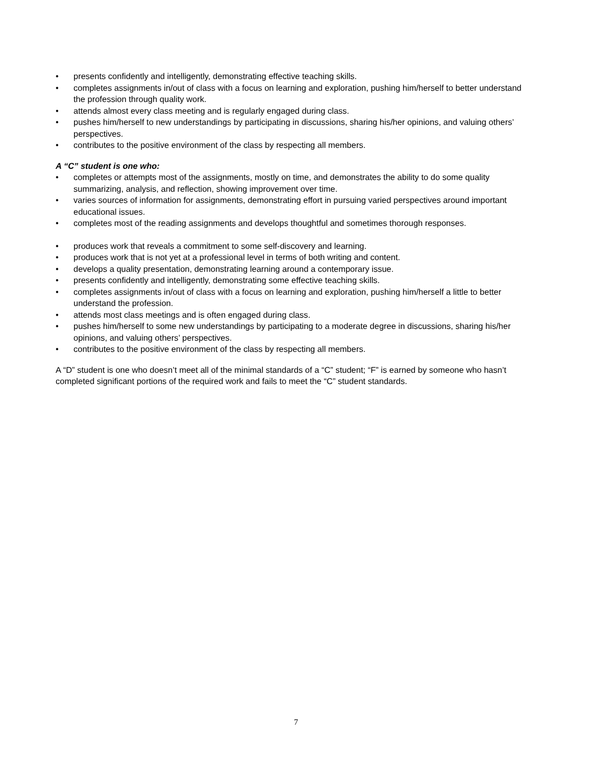• presents confidently and intelligently, demonstrating effective teaching skills.
• completes assignments in/out of class with a focus on learning and exploration, pushing him/herself to better understand the profession through quality work.
• attends almost every class meeting and is regularly engaged during class.
• pushes him/herself to new understandings by participating in discussions, sharing his/her opinions, and valuing others’ perspectives.
• contributes to the positive environment of the class by respecting all members.
A “C” student is one who:
• completes or attempts most of the assignments, mostly on time, and demonstrates the ability to do some quality summarizing, analysis, and reflection, showing improvement over time.
• varies sources of information for assignments, demonstrating effort in pursuing varied perspectives around important educational issues.
• completes most of the reading assignments and develops thoughtful and sometimes thorough responses.
• produces work that reveals a commitment to some self-discovery and learning.
• produces work that is not yet at a professional level in terms of both writing and content.
• develops a quality presentation, demonstrating learning around a contemporary issue.
• presents confidently and intelligently, demonstrating some effective teaching skills.
• completes assignments in/out of class with a focus on learning and exploration, pushing him/herself a little to better understand the profession.
• attends most class meetings and is often engaged during class.
• pushes him/herself to some new understandings by participating to a moderate degree in discussions, sharing his/her opinions, and valuing others’ perspectives.
• contributes to the positive environment of the class by respecting all members.
A “D” student is one who doesn’t meet all of the minimal standards of a “C” student; “F” is earned by someone who hasn’t completed significant portions of the required work and fails to meet the “C” student standards.
7